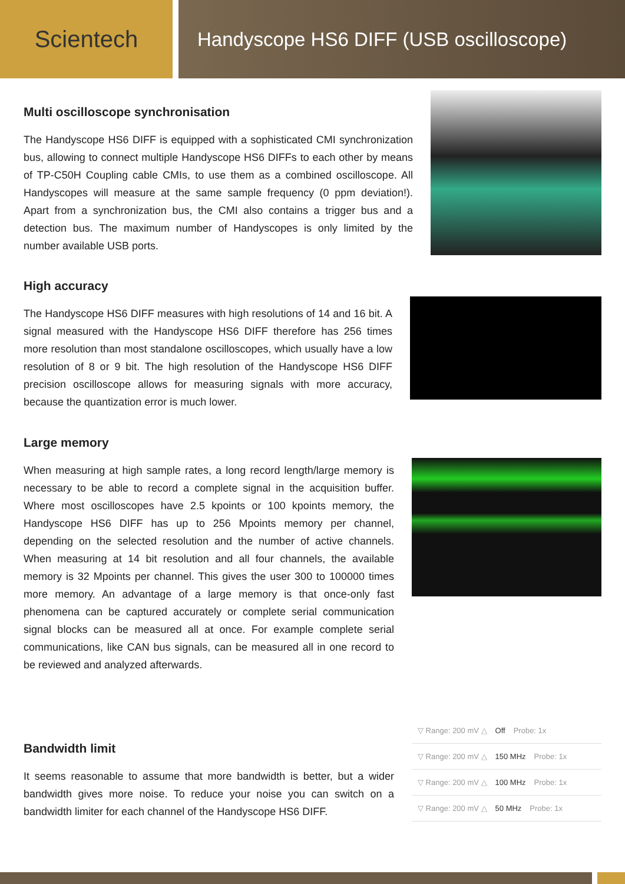Scientech
Handyscope HS6 DIFF (USB oscilloscope)
Multi oscilloscope synchronisation
The Handyscope HS6 DIFF is equipped with a sophisticated CMI synchronization bus, allowing to connect multiple Handyscope HS6 DIFFs to each other by means of TP-C50H Coupling cable CMIs, to use them as a combined oscilloscope. All Handyscopes will measure at the same sample frequency (0 ppm deviation!). Apart from a synchronization bus, the CMI also contains a trigger bus and a detection bus. The maximum number of Handyscopes is only limited by the number available USB ports.
High accuracy
The Handyscope HS6 DIFF measures with high resolutions of 14 and 16 bit. A signal measured with the Handyscope HS6 DIFF therefore has 256 times more resolution than most standalone oscilloscopes, which usually have a low resolution of 8 or 9 bit. The high resolution of the Handyscope HS6 DIFF precision oscilloscope allows for measuring signals with more accuracy, because the quantization error is much lower.
Large memory
When measuring at high sample rates, a long record length/large memory is necessary to be able to record a complete signal in the acquisition buffer. Where most oscilloscopes have 2.5 kpoints or 100 kpoints memory, the Handyscope HS6 DIFF has up to 256 Mpoints memory per channel, depending on the selected resolution and the number of active channels. When measuring at 14 bit resolution and all four channels, the available memory is 32 Mpoints per channel. This gives the user 300 to 100000 times more memory. An advantage of a large memory is that once-only fast phenomena can be captured accurately or complete serial communication signal blocks can be measured all at once. For example complete serial communications, like CAN bus signals, can be measured all in one record to be reviewed and analyzed afterwards.
Bandwidth limit
It seems reasonable to assume that more bandwidth is better, but a wider bandwidth gives more noise. To reduce your noise you can switch on a bandwidth limiter for each channel of the Handyscope HS6 DIFF.
▽ Range: 200 mV △ Off Probe: 1x
▽ Range: 200 mV △ 150 MHz Probe: 1x
▽ Range: 200 mV △ 100 MHz Probe: 1x
▽ Range: 200 mV △ 50 MHz Probe: 1x